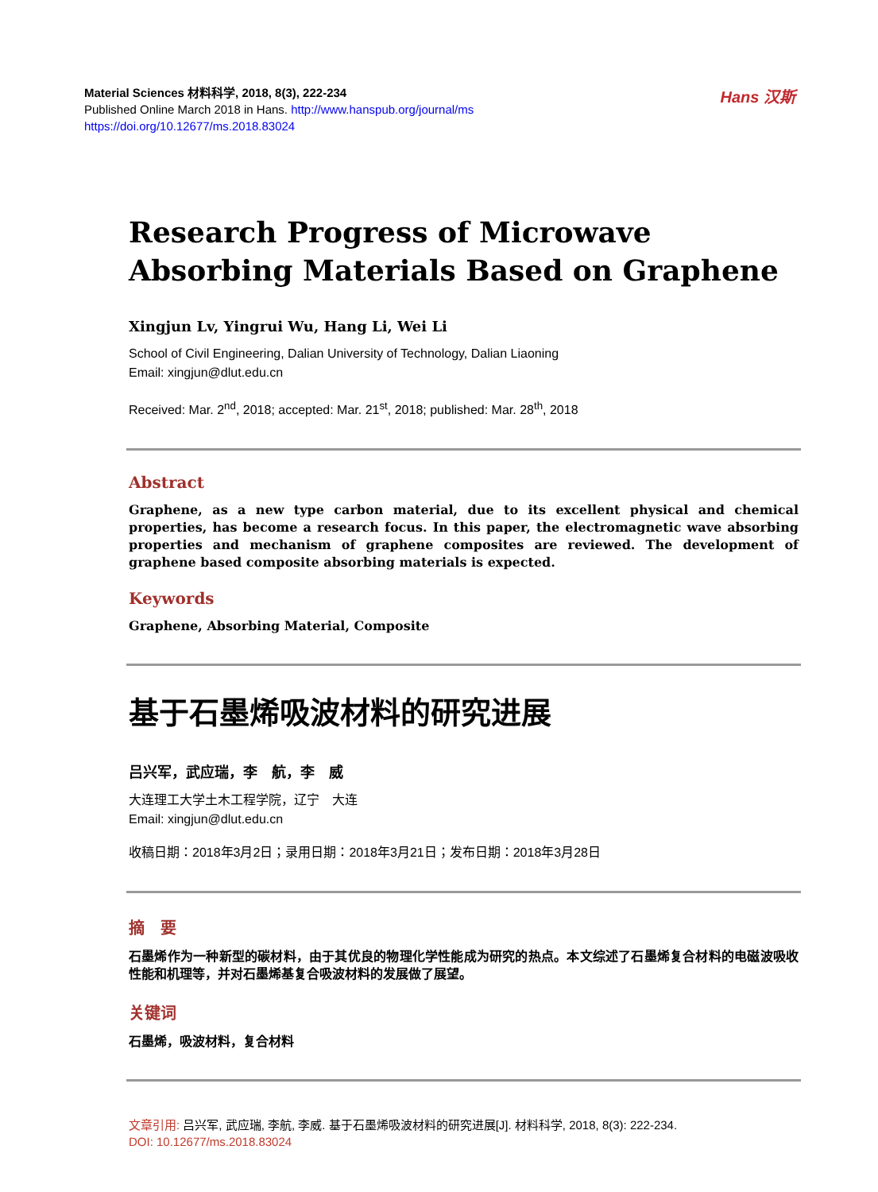Material Sciences 材料科学, 2018, 8(3), 222-234
Published Online March 2018 in Hans. http://www.hanspub.org/journal/ms
https://doi.org/10.12677/ms.2018.83024
Hans 汉斯
Research Progress of Microwave Absorbing Materials Based on Graphene
Xingjun Lv, Yingrui Wu, Hang Li, Wei Li
School of Civil Engineering, Dalian University of Technology, Dalian Liaoning
Email: xingjun@dlut.edu.cn
Received: Mar. 2<sup>nd</sup>, 2018; accepted: Mar. 21<sup>st</sup>, 2018; published: Mar. 28<sup>th</sup>, 2018
Abstract
Graphene, as a new type carbon material, due to its excellent physical and chemical properties, has become a research focus. In this paper, the electromagnetic wave absorbing properties and mechanism of graphene composites are reviewed. The development of graphene based composite absorbing materials is expected.
Keywords
Graphene, Absorbing Material, Composite
基于石墨烯吸波材料的研究进展
吕兴军，武应瑞，李　航，李　威
大连理工大学土木工程学院，辽宁　大连
Email: xingjun@dlut.edu.cn
收稿日期：2018年3月2日；录用日期：2018年3月21日；发布日期：2018年3月28日
摘　要
石墨烯作为一种新型的碳材料，由于其优良的物理化学性能成为研究的热点。本文综述了石墨烯复合材料的电磁波吸收性能和机理等，并对石墨烯基复合吸波材料的发展做了展望。
关键词
石墨烯，吸波材料，复合材料
文章引用: 吕兴军, 武应瑞, 李航, 李威. 基于石墨烯吸波材料的研究进展[J]. 材料科学, 2018, 8(3): 222-234.
DOI: 10.12677/ms.2018.83024